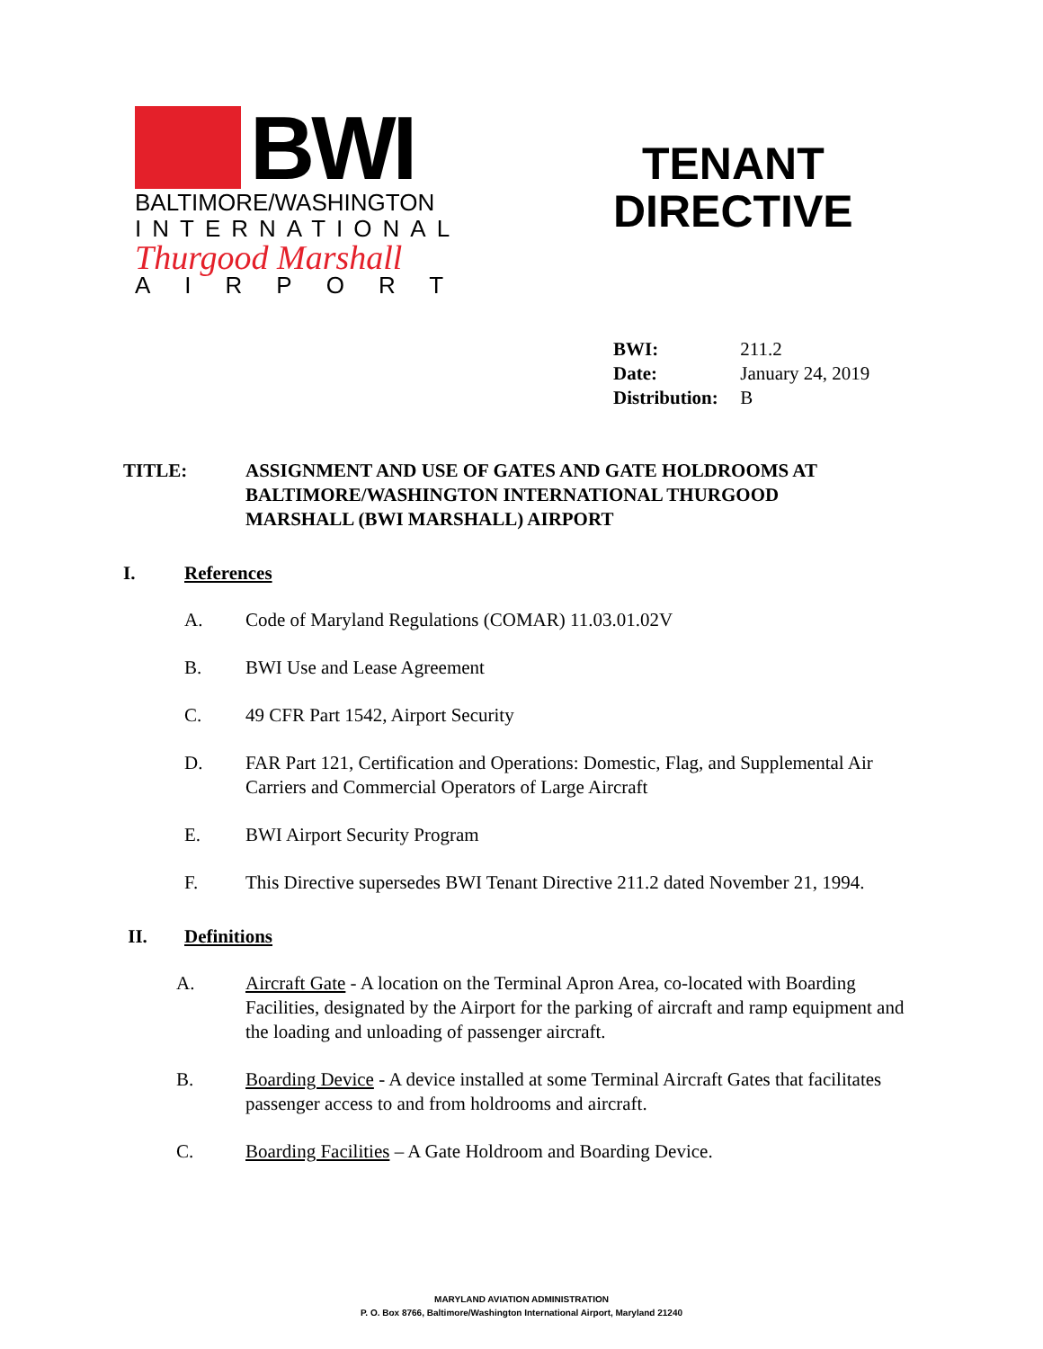BWI
BALTIMORE/WASHINGTON
INTERNATIONAL
Thurgood Marshall
AIRPORT
TENANT
DIRECTIVE
BWI: 211.2
Date: January 24, 2019
Distribution: B
TITLE: ASSIGNMENT AND USE OF GATES AND GATE HOLDROOMS AT BALTIMORE/WASHINGTON INTERNATIONAL THURGOOD MARSHALL (BWI MARSHALL) AIRPORT
I. References
A. Code of Maryland Regulations (COMAR) 11.03.01.02V
B. BWI Use and Lease Agreement
C. 49 CFR Part 1542, Airport Security
D. FAR Part 121, Certification and Operations: Domestic, Flag, and Supplemental Air Carriers and Commercial Operators of Large Aircraft
E. BWI Airport Security Program
F. This Directive supersedes BWI Tenant Directive 211.2 dated November 21, 1994.
II. Definitions
A. Aircraft Gate - A location on the Terminal Apron Area, co-located with Boarding Facilities, designated by the Airport for the parking of aircraft and ramp equipment and the loading and unloading of passenger aircraft.
B. Boarding Device - A device installed at some Terminal Aircraft Gates that facilitates passenger access to and from holdrooms and aircraft.
C. Boarding Facilities – A Gate Holdroom and Boarding Device.
MARYLAND AVIATION ADMINISTRATION
P. O. Box 8766, Baltimore/Washington International Airport, Maryland 21240